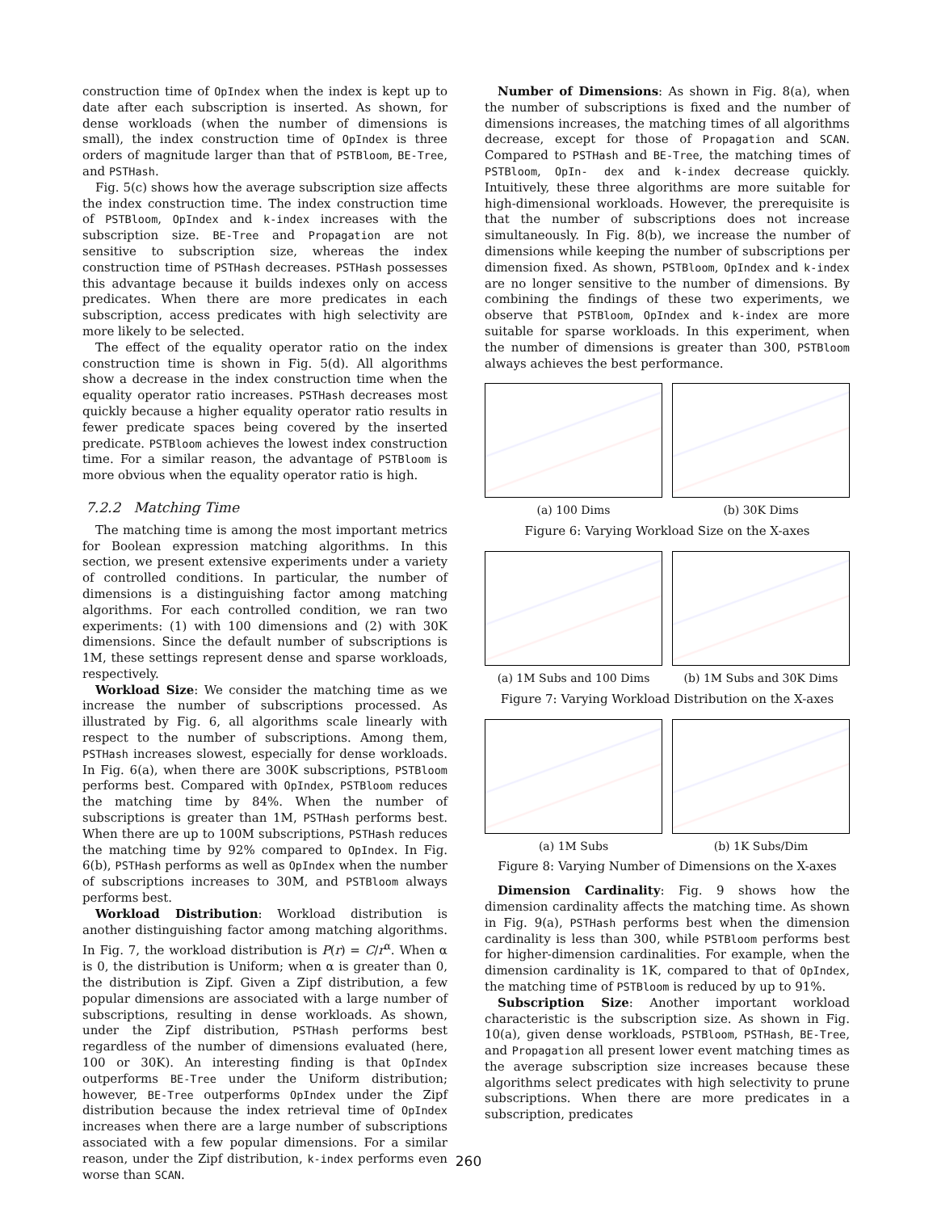construction time of OpIndex when the index is kept up to date after each subscription is inserted. As shown, for dense workloads (when the number of dimensions is small), the index construction time of OpIndex is three orders of magnitude larger than that of PSTBloom, BE-Tree, and PSTHash.
Fig. 5(c) shows how the average subscription size affects the index construction time. The index construction time of PSTBloom, OpIndex and k-index increases with the subscription size. BE-Tree and Propagation are not sensitive to subscription size, whereas the index construction time of PSTHash decreases. PSTHash possesses this advantage because it builds indexes only on access predicates. When there are more predicates in each subscription, access predicates with high selectivity are more likely to be selected.
The effect of the equality operator ratio on the index construction time is shown in Fig. 5(d). All algorithms show a decrease in the index construction time when the equality operator ratio increases. PSTHash decreases most quickly because a higher equality operator ratio results in fewer predicate spaces being covered by the inserted predicate. PSTBloom achieves the lowest index construction time. For a similar reason, the advantage of PSTBloom is more obvious when the equality operator ratio is high.
7.2.2 Matching Time
The matching time is among the most important metrics for Boolean expression matching algorithms. In this section, we present extensive experiments under a variety of controlled conditions. In particular, the number of dimensions is a distinguishing factor among matching algorithms. For each controlled condition, we ran two experiments: (1) with 100 dimensions and (2) with 30K dimensions. Since the default number of subscriptions is 1M, these settings represent dense and sparse workloads, respectively.
Workload Size: We consider the matching time as we increase the number of subscriptions processed. As illustrated by Fig. 6, all algorithms scale linearly with respect to the number of subscriptions. Among them, PSTHash increases slowest, especially for dense workloads. In Fig. 6(a), when there are 300K subscriptions, PSTBloom performs best. Compared with OpIndex, PSTBloom reduces the matching time by 84%. When the number of subscriptions is greater than 1M, PSTHash performs best. When there are up to 100M subscriptions, PSTHash reduces the matching time by 92% compared to OpIndex. In Fig. 6(b), PSTHash performs as well as OpIndex when the number of subscriptions increases to 30M, and PSTBloom always performs best.
Workload Distribution: Workload distribution is another distinguishing factor among matching algorithms. In Fig. 7, the workload distribution is P(r) = C/r<sup>α</sup>. When α is 0, the distribution is Uniform; when α is greater than 0, the distribution is Zipf. Given a Zipf distribution, a few popular dimensions are associated with a large number of subscriptions, resulting in dense workloads. As shown, under the Zipf distribution, PSTHash performs best regardless of the number of dimensions evaluated (here, 100 or 30K). An interesting finding is that OpIndex outperforms BE-Tree under the Uniform distribution; however, BE-Tree outperforms OpIndex under the Zipf distribution because the index retrieval time of OpIndex increases when there are a large number of subscriptions associated with a few popular dimensions. For a similar reason, under the Zipf distribution, k-index performs even worse than SCAN.
Number of Dimensions: As shown in Fig. 8(a), when the number of subscriptions is fixed and the number of dimensions increases, the matching times of all algorithms decrease, except for those of Propagation and SCAN. Compared to PSTHash and BE-Tree, the matching times of PSTBloom, OpIn- dex and k-index decrease quickly. Intuitively, these three algorithms are more suitable for high-dimensional workloads. However, the prerequisite is that the number of subscriptions does not increase simultaneously. In Fig. 8(b), we increase the number of dimensions while keeping the number of subscriptions per dimension fixed. As shown, PSTBloom, OpIndex and k-index are no longer sensitive to the number of dimensions. By combining the findings of these two experiments, we observe that PSTBloom, OpIndex and k-index are more suitable for sparse workloads. In this experiment, when the number of dimensions is greater than 300, PSTBloom always achieves the best performance.
(a) 100 Dims (b) 30K Dims
Figure 6: Varying Workload Size on the X-axes
(a) 1M Subs and 100 Dims (b) 1M Subs and 30K Dims
Figure 7: Varying Workload Distribution on the X-axes
(a) 1M Subs (b) 1K Subs/Dim
Figure 8: Varying Number of Dimensions on the X-axes
Dimension Cardinality: Fig. 9 shows how the dimension cardinality affects the matching time. As shown in Fig. 9(a), PSTHash performs best when the dimension cardinality is less than 300, while PSTBloom performs best for higher-dimension cardinalities. For example, when the dimension cardinality is 1K, compared to that of OpIndex, the matching time of PSTBloom is reduced by up to 91%.
Subscription Size: Another important workload characteristic is the subscription size. As shown in Fig. 10(a), given dense workloads, PSTBloom, PSTHash, BE-Tree, and Propagation all present lower event matching times as the average subscription size increases because these algorithms select predicates with high selectivity to prune subscriptions. When there are more predicates in a subscription, predicates
260